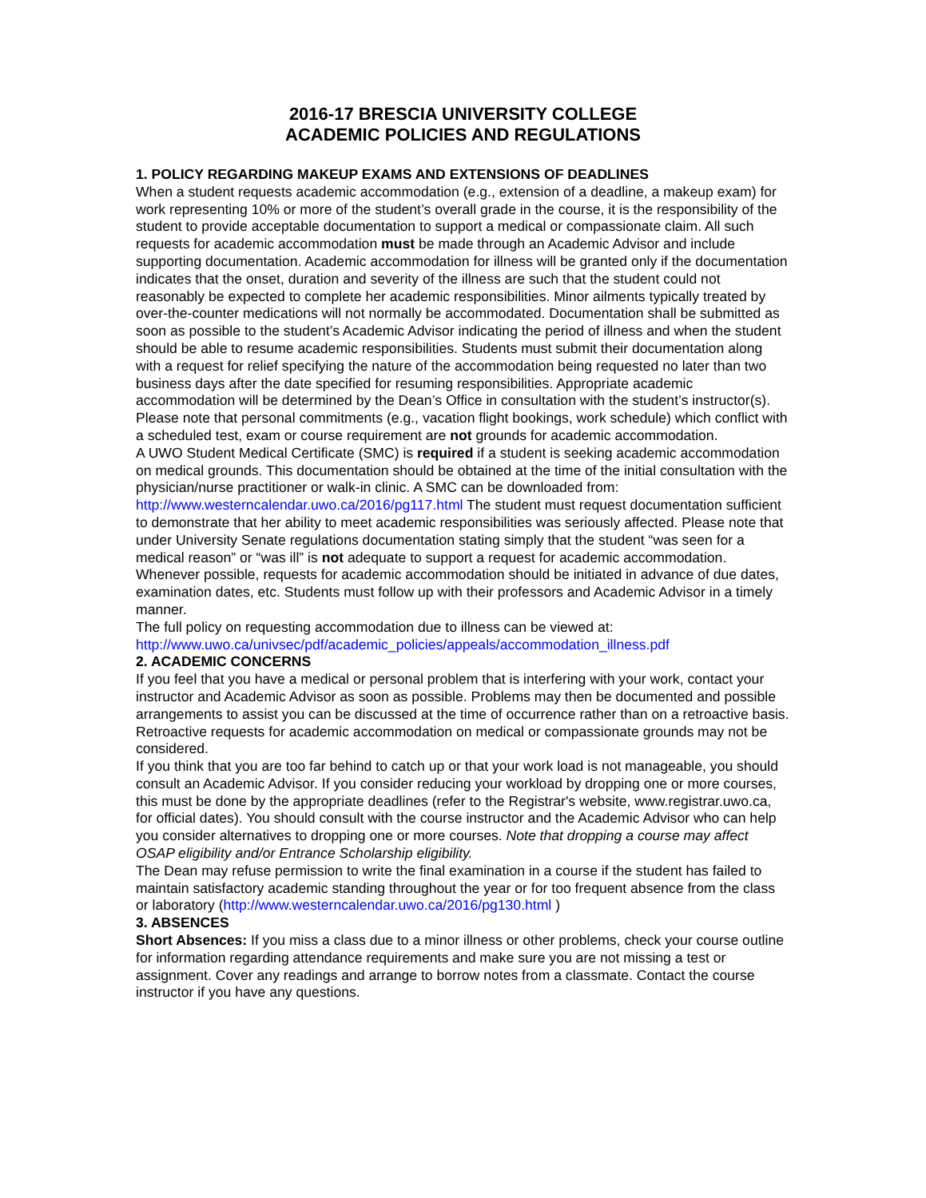2016-17 BRESCIA UNIVERSITY COLLEGE
ACADEMIC POLICIES AND REGULATIONS
1. POLICY REGARDING MAKEUP EXAMS AND EXTENSIONS OF DEADLINES
When a student requests academic accommodation (e.g., extension of a deadline, a makeup exam) for work representing 10% or more of the student’s overall grade in the course, it is the responsibility of the student to provide acceptable documentation to support a medical or compassionate claim. All such requests for academic accommodation must be made through an Academic Advisor and include supporting documentation. Academic accommodation for illness will be granted only if the documentation indicates that the onset, duration and severity of the illness are such that the student could not reasonably be expected to complete her academic responsibilities. Minor ailments typically treated by over-the-counter medications will not normally be accommodated. Documentation shall be submitted as soon as possible to the student’s Academic Advisor indicating the period of illness and when the student should be able to resume academic responsibilities. Students must submit their documentation along with a request for relief specifying the nature of the accommodation being requested no later than two business days after the date specified for resuming responsibilities. Appropriate academic accommodation will be determined by the Dean’s Office in consultation with the student’s instructor(s). Please note that personal commitments (e.g., vacation flight bookings, work schedule) which conflict with a scheduled test, exam or course requirement are not grounds for academic accommodation.
A UWO Student Medical Certificate (SMC) is required if a student is seeking academic accommodation on medical grounds. This documentation should be obtained at the time of the initial consultation with the physician/nurse practitioner or walk-in clinic. A SMC can be downloaded from: http://www.westerncalendar.uwo.ca/2016/pg117.html The student must request documentation sufficient to demonstrate that her ability to meet academic responsibilities was seriously affected. Please note that under University Senate regulations documentation stating simply that the student “was seen for a medical reason” or “was ill” is not adequate to support a request for academic accommodation.
Whenever possible, requests for academic accommodation should be initiated in advance of due dates, examination dates, etc. Students must follow up with their professors and Academic Advisor in a timely manner.
The full policy on requesting accommodation due to illness can be viewed at:
http://www.uwo.ca/univsec/pdf/academic_policies/appeals/accommodation_illness.pdf
2. ACADEMIC CONCERNS
If you feel that you have a medical or personal problem that is interfering with your work, contact your instructor and Academic Advisor as soon as possible. Problems may then be documented and possible arrangements to assist you can be discussed at the time of occurrence rather than on a retroactive basis. Retroactive requests for academic accommodation on medical or compassionate grounds may not be considered.
If you think that you are too far behind to catch up or that your work load is not manageable, you should consult an Academic Advisor. If you consider reducing your workload by dropping one or more courses, this must be done by the appropriate deadlines (refer to the Registrar's website, www.registrar.uwo.ca, for official dates). You should consult with the course instructor and the Academic Advisor who can help you consider alternatives to dropping one or more courses. Note that dropping a course may affect OSAP eligibility and/or Entrance Scholarship eligibility.
The Dean may refuse permission to write the final examination in a course if the student has failed to maintain satisfactory academic standing throughout the year or for too frequent absence from the class or laboratory (http://www.westerncalendar.uwo.ca/2016/pg130.html )
3. ABSENCES
Short Absences: If you miss a class due to a minor illness or other problems, check your course outline for information regarding attendance requirements and make sure you are not missing a test or assignment. Cover any readings and arrange to borrow notes from a classmate. Contact the course instructor if you have any questions.